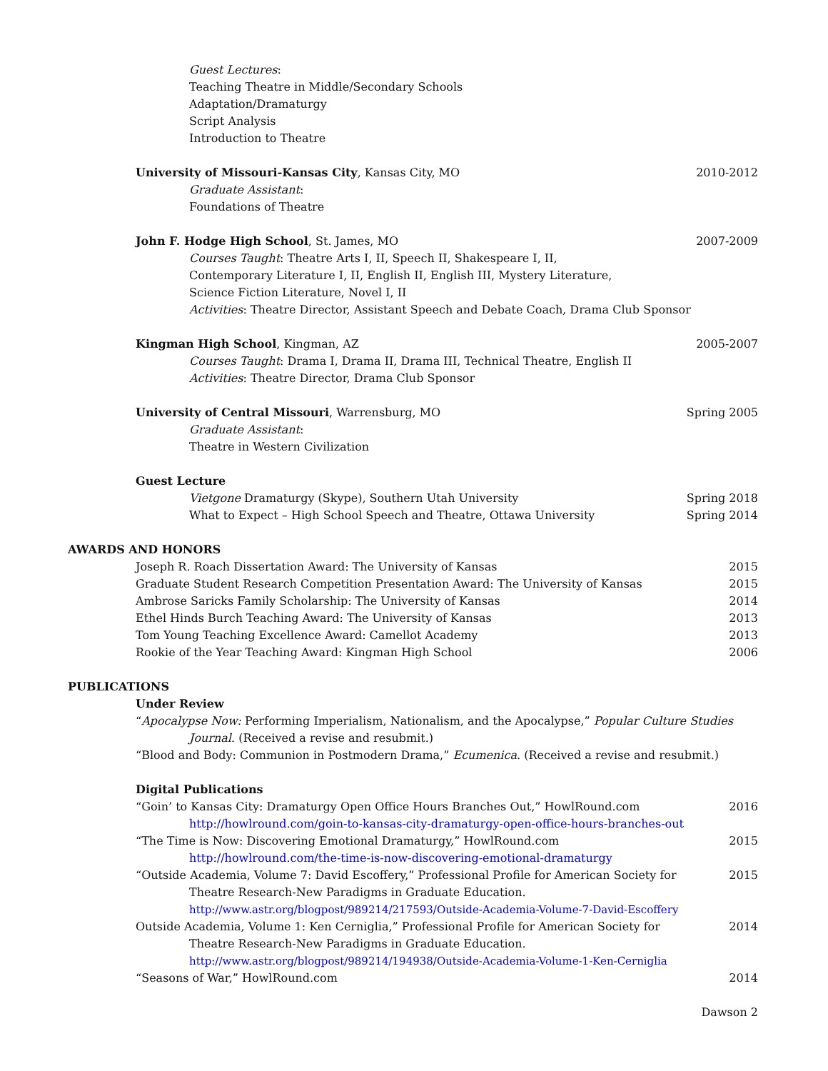Guest Lectures:
Teaching Theatre in Middle/Secondary Schools
Adaptation/Dramaturgy
Script Analysis
Introduction to Theatre
University of Missouri-Kansas City, Kansas City, MO 2010-2012
Graduate Assistant:
Foundations of Theatre
John F. Hodge High School, St. James, MO 2007-2009
Courses Taught: Theatre Arts I, II, Speech II, Shakespeare I, II,
Contemporary Literature I, II, English II, English III, Mystery Literature,
Science Fiction Literature, Novel I, II
Activities: Theatre Director, Assistant Speech and Debate Coach, Drama Club Sponsor
Kingman High School, Kingman, AZ 2005-2007
Courses Taught: Drama I, Drama II, Drama III, Technical Theatre, English II
Activities: Theatre Director, Drama Club Sponsor
University of Central Missouri, Warrensburg, MO Spring 2005
Graduate Assistant:
Theatre in Western Civilization
Guest Lecture
Vietgone Dramaturgy (Skype), Southern Utah University Spring 2018
What to Expect – High School Speech and Theatre, Ottawa University Spring 2014
AWARDS AND HONORS
Joseph R. Roach Dissertation Award: The University of Kansas 2015
Graduate Student Research Competition Presentation Award: The University of Kansas 2015
Ambrose Saricks Family Scholarship: The University of Kansas 2014
Ethel Hinds Burch Teaching Award: The University of Kansas 2013
Tom Young Teaching Excellence Award: Camellot Academy 2013
Rookie of the Year Teaching Award: Kingman High School 2006
PUBLICATIONS
Under Review
“Apocalypse Now: Performing Imperialism, Nationalism, and the Apocalypse,” Popular Culture Studies Journal. (Received a revise and resubmit.)
“Blood and Body: Communion in Postmodern Drama,” Ecumenica. (Received a revise and resubmit.)
Digital Publications
“Goin’ to Kansas City: Dramaturgy Open Office Hours Branches Out,” HowlRound.com 2016
http://howlround.com/goin-to-kansas-city-dramaturgy-open-office-hours-branches-out
“The Time is Now: Discovering Emotional Dramaturgy,” HowlRound.com 2015
http://howlround.com/the-time-is-now-discovering-emotional-dramaturgy
“Outside Academia, Volume 7: David Escoffery,” Professional Profile for American Society for 2015
Theatre Research-New Paradigms in Graduate Education.
http://www.astr.org/blogpost/989214/217593/Outside-Academia-Volume-7-David-Escoffery
Outside Academia, Volume 1: Ken Cerniglia,” Professional Profile for American Society for 2014
Theatre Research-New Paradigms in Graduate Education.
http://www.astr.org/blogpost/989214/194938/Outside-Academia-Volume-1-Ken-Cerniglia
“Seasons of War,” HowlRound.com 2014
Dawson 2